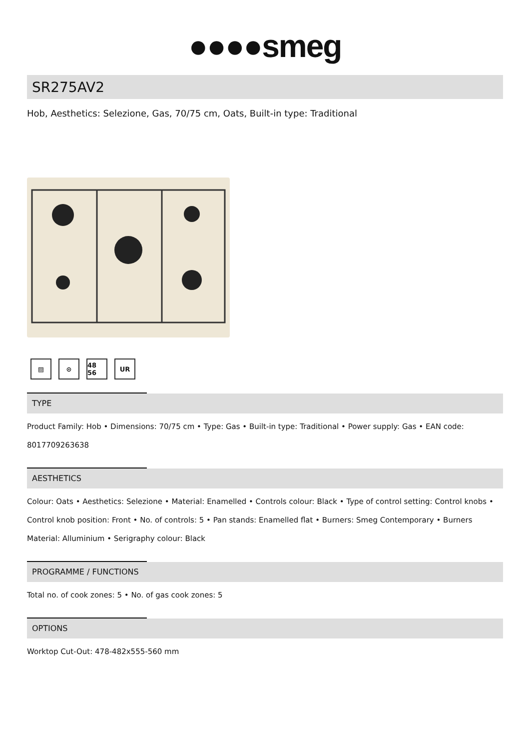●●●●smeg
SR275AV2
Hob, Aesthetics: Selezione, Gas, 70/75 cm, Oats, Built-in type: Traditional
▨ ⊙ 48 56
UR
TYPE
Product Family: Hob • Dimensions: 70/75 cm • Type: Gas • Built-in type: Traditional • Power supply: Gas • EAN code: 8017709263638
AESTHETICS
Colour: Oats • Aesthetics: Selezione • Material: Enamelled • Controls colour: Black • Type of control setting: Control knobs • Control knob position: Front • No. of controls: 5 • Pan stands: Enamelled flat • Burners: Smeg Contemporary • Burners Material: Alluminium • Serigraphy colour: Black
PROGRAMME / FUNCTIONS
Total no. of cook zones: 5 • No. of gas cook zones: 5
OPTIONS
Worktop Cut-Out: 478-482x555-560 mm